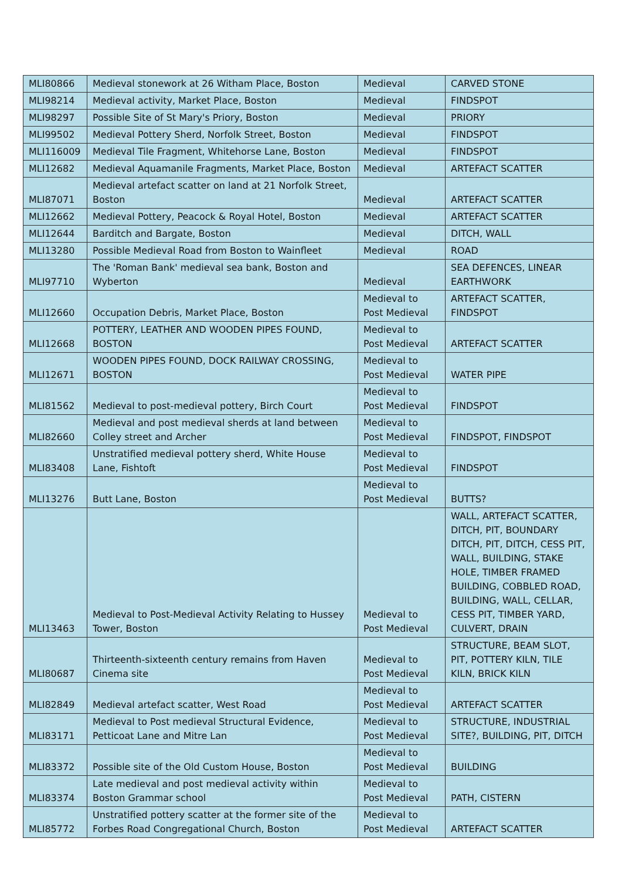| MLI80866 | Medieval stonework at 26 Witham Place, Boston | Medieval | CARVED STONE |
| MLI98214 | Medieval activity, Market Place, Boston | Medieval | FINDSPOT |
| MLI98297 | Possible Site of St Mary's Priory, Boston | Medieval | PRIORY |
| MLI99502 | Medieval Pottery Sherd, Norfolk Street, Boston | Medieval | FINDSPOT |
| MLI116009 | Medieval Tile Fragment, Whitehorse Lane, Boston | Medieval | FINDSPOT |
| MLI12682 | Medieval Aquamanile Fragments, Market Place, Boston | Medieval | ARTEFACT SCATTER |
| MLI87071 | Medieval artefact scatter on land at 21 Norfolk Street, Boston | Medieval | ARTEFACT SCATTER |
| MLI12662 | Medieval Pottery, Peacock & Royal Hotel, Boston | Medieval | ARTEFACT SCATTER |
| MLI12644 | Barditch and Bargate, Boston | Medieval | DITCH, WALL |
| MLI13280 | Possible Medieval Road from Boston to Wainfleet | Medieval | ROAD |
| MLI97710 | The 'Roman Bank' medieval sea bank, Boston and Wyberton | Medieval | SEA DEFENCES, LINEAR EARTHWORK |
| MLI12660 | Occupation Debris, Market Place, Boston | Medieval to Post Medieval | ARTEFACT SCATTER, FINDSPOT |
| MLI12668 | POTTERY, LEATHER AND WOODEN PIPES FOUND, BOSTON | Medieval to Post Medieval | ARTEFACT SCATTER |
| MLI12671 | WOODEN PIPES FOUND, DOCK RAILWAY CROSSING, BOSTON | Medieval to Post Medieval | WATER PIPE |
| MLI81562 | Medieval to post-medieval pottery, Birch Court | Medieval to Post Medieval | FINDSPOT |
| MLI82660 | Medieval and post medieval sherds at land between Colley street and Archer | Medieval to Post Medieval | FINDSPOT, FINDSPOT |
| MLI83408 | Unstratified medieval pottery sherd, White House Lane, Fishtoft | Medieval to Post Medieval | FINDSPOT |
| MLI13276 | Butt Lane, Boston | Medieval to Post Medieval | BUTTS? |
| MLI13463 | Medieval to Post-Medieval Activity Relating to Hussey Tower, Boston | Medieval to Post Medieval | WALL, ARTEFACT SCATTER, DITCH, PIT, BOUNDARY DITCH, PIT, DITCH, CESS PIT, WALL, BUILDING, STAKE HOLE, TIMBER FRAMED BUILDING, COBBLED ROAD, BUILDING, WALL, CELLAR, CESS PIT, TIMBER YARD, CULVERT, DRAIN |
| MLI80687 | Thirteenth-sixteenth century remains from Haven Cinema site | Medieval to Post Medieval | STRUCTURE, BEAM SLOT, PIT, POTTERY KILN, TILE KILN, BRICK KILN |
| MLI82849 | Medieval artefact scatter, West Road | Medieval to Post Medieval | ARTEFACT SCATTER |
| MLI83171 | Medieval to Post medieval Structural Evidence, Petticoat Lane and Mitre Lan | Medieval to Post Medieval | STRUCTURE, INDUSTRIAL SITE?, BUILDING, PIT, DITCH |
| MLI83372 | Possible site of the Old Custom House, Boston | Medieval to Post Medieval | BUILDING |
| MLI83374 | Late medieval and post medieval activity within Boston Grammar school | Medieval to Post Medieval | PATH, CISTERN |
| MLI85772 | Unstratified pottery scatter at the former site of the Forbes Road Congregational Church, Boston | Medieval to Post Medieval | ARTEFACT SCATTER |